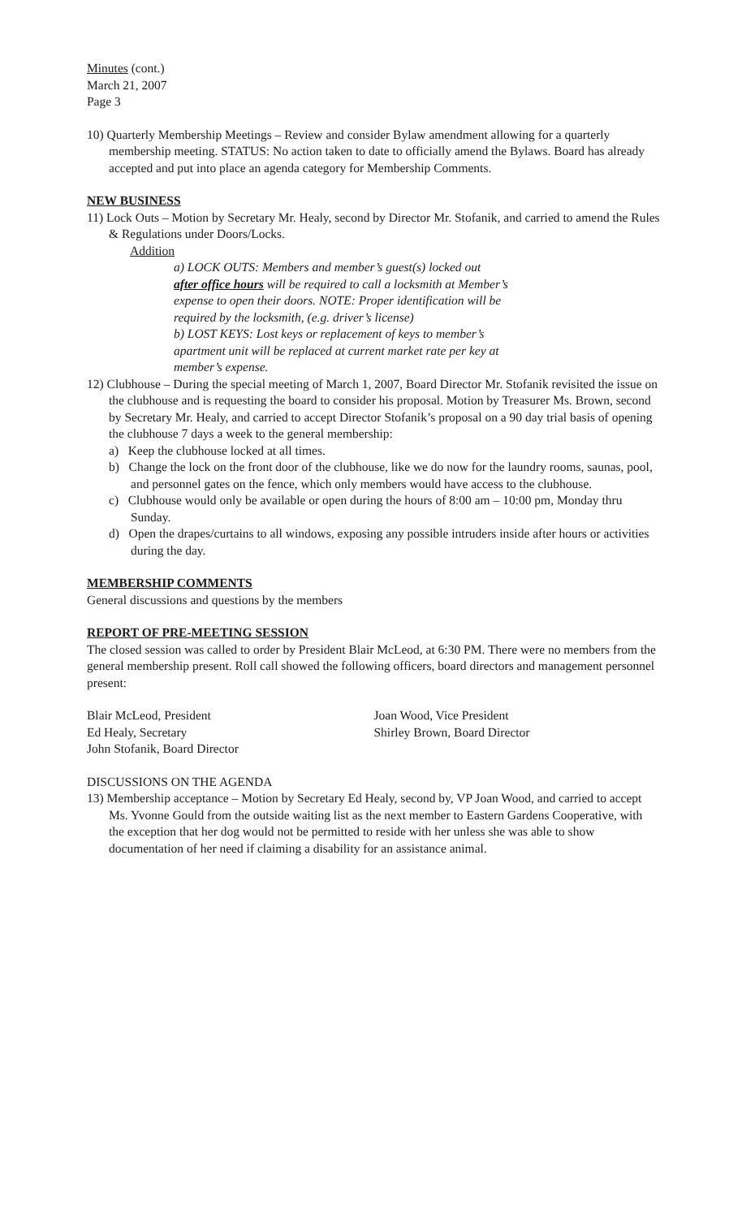Minutes (cont.)
March 21, 2007
Page 3
10) Quarterly Membership Meetings – Review and consider Bylaw amendment allowing for a quarterly membership meeting. STATUS: No action taken to date to officially amend the Bylaws. Board has already accepted and put into place an agenda category for Membership Comments.
NEW BUSINESS
11) Lock Outs – Motion by Secretary Mr. Healy, second by Director Mr. Stofanik, and carried to amend the Rules & Regulations under Doors/Locks.
Addition
a) LOCK OUTS: Members and member’s guest(s) locked out
after office hours will be required to call a locksmith at Member’s
expense to open their doors. NOTE: Proper identification will be
required by the locksmith, (e.g. driver’s license)
b) LOST KEYS: Lost keys or replacement of keys to member’s
apartment unit will be replaced at current market rate per key at
member’s expense.
12) Clubhouse – During the special meeting of March 1, 2007, Board Director Mr. Stofanik revisited the issue on the clubhouse and is requesting the board to consider his proposal. Motion by Treasurer Ms. Brown, second by Secretary Mr. Healy, and carried to accept Director Stofanik’s proposal on a 90 day trial basis of opening the clubhouse 7 days a week to the general membership:
a) Keep the clubhouse locked at all times.
b) Change the lock on the front door of the clubhouse, like we do now for the laundry rooms, saunas, pool, and personnel gates on the fence, which only members would have access to the clubhouse.
c) Clubhouse would only be available or open during the hours of 8:00 am – 10:00 pm, Monday thru Sunday.
d) Open the drapes/curtains to all windows, exposing any possible intruders inside after hours or activities during the day.
MEMBERSHIP COMMENTS
General discussions and questions by the members
REPORT OF PRE-MEETING SESSION
The closed session was called to order by President Blair McLeod, at 6:30 PM. There were no members from the general membership present. Roll call showed the following officers, board directors and management personnel present:
Blair McLeod, President
Ed Healy, Secretary
John Stofanik, Board Director
Joan Wood, Vice President
Shirley Brown, Board Director
DISCUSSIONS ON THE AGENDA
13) Membership acceptance – Motion by Secretary Ed Healy, second by, VP Joan Wood, and carried to accept Ms. Yvonne Gould from the outside waiting list as the next member to Eastern Gardens Cooperative, with the exception that her dog would not be permitted to reside with her unless she was able to show documentation of her need if claiming a disability for an assistance animal.